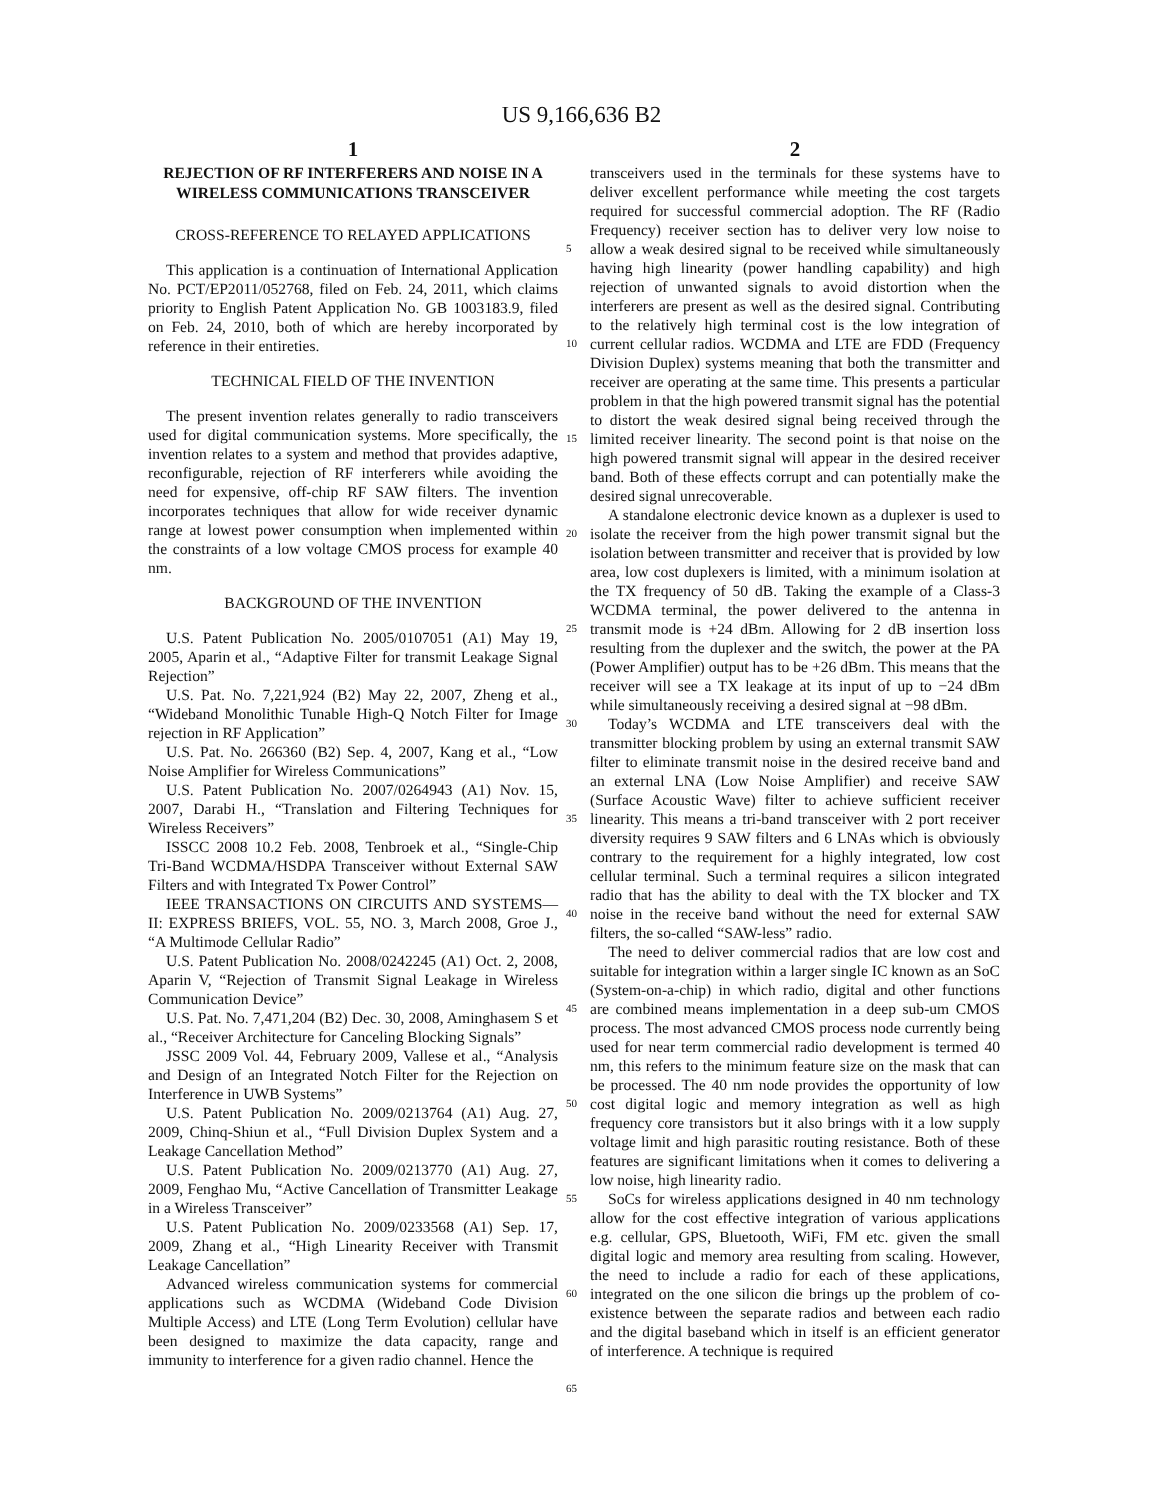US 9,166,636 B2
1
REJECTION OF RF INTERFERERS AND NOISE IN A WIRELESS COMMUNICATIONS TRANSCEIVER
CROSS-REFERENCE TO RELAYED APPLICATIONS
This application is a continuation of International Application No. PCT/EP2011/052768, filed on Feb. 24, 2011, which claims priority to English Patent Application No. GB 1003183.9, filed on Feb. 24, 2010, both of which are hereby incorporated by reference in their entireties.
TECHNICAL FIELD OF THE INVENTION
The present invention relates generally to radio transceivers used for digital communication systems. More specifically, the invention relates to a system and method that provides adaptive, reconfigurable, rejection of RF interferers while avoiding the need for expensive, off-chip RF SAW filters. The invention incorporates techniques that allow for wide receiver dynamic range at lowest power consumption when implemented within the constraints of a low voltage CMOS process for example 40 nm.
BACKGROUND OF THE INVENTION
U.S. Patent Publication No. 2005/0107051 (A1) May 19, 2005, Aparin et al., “Adaptive Filter for transmit Leakage Signal Rejection”
U.S. Pat. No. 7,221,924 (B2) May 22, 2007, Zheng et al., “Wideband Monolithic Tunable High-Q Notch Filter for Image rejection in RF Application”
U.S. Pat. No. 266360 (B2) Sep. 4, 2007, Kang et al., “Low Noise Amplifier for Wireless Communications”
U.S. Patent Publication No. 2007/0264943 (A1) Nov. 15, 2007, Darabi H., “Translation and Filtering Techniques for Wireless Receivers”
ISSCC 2008 10.2 Feb. 2008, Tenbroek et al., “Single-Chip Tri-Band WCDMA/HSDPA Transceiver without External SAW Filters and with Integrated Tx Power Control”
IEEE TRANSACTIONS ON CIRCUITS AND SYSTEMS—II: EXPRESS BRIEFS, VOL. 55, NO. 3, March 2008, Groe J., “A Multimode Cellular Radio”
U.S. Patent Publication No. 2008/0242245 (A1) Oct. 2, 2008, Aparin V, “Rejection of Transmit Signal Leakage in Wireless Communication Device”
U.S. Pat. No. 7,471,204 (B2) Dec. 30, 2008, Aminghasem S et al., “Receiver Architecture for Canceling Blocking Signals”
JSSC 2009 Vol. 44, February 2009, Vallese et al., “Analysis and Design of an Integrated Notch Filter for the Rejection on Interference in UWB Systems”
U.S. Patent Publication No. 2009/0213764 (A1) Aug. 27, 2009, Chinq-Shiun et al., “Full Division Duplex System and a Leakage Cancellation Method”
U.S. Patent Publication No. 2009/0213770 (A1) Aug. 27, 2009, Fenghao Mu, “Active Cancellation of Transmitter Leakage in a Wireless Transceiver”
U.S. Patent Publication No. 2009/0233568 (A1) Sep. 17, 2009, Zhang et al., “High Linearity Receiver with Transmit Leakage Cancellation”
Advanced wireless communication systems for commercial applications such as WCDMA (Wideband Code Division Multiple Access) and LTE (Long Term Evolution) cellular have been designed to maximize the data capacity, range and immunity to interference for a given radio channel. Hence the
2
transceivers used in the terminals for these systems have to deliver excellent performance while meeting the cost targets required for successful commercial adoption. The RF (Radio Frequency) receiver section has to deliver very low noise to allow a weak desired signal to be received while simultaneously having high linearity (power handling capability) and high rejection of unwanted signals to avoid distortion when the interferers are present as well as the desired signal. Contributing to the relatively high terminal cost is the low integration of current cellular radios. WCDMA and LTE are FDD (Frequency Division Duplex) systems meaning that both the transmitter and receiver are operating at the same time. This presents a particular problem in that the high powered transmit signal has the potential to distort the weak desired signal being received through the limited receiver linearity. The second point is that noise on the high powered transmit signal will appear in the desired receiver band. Both of these effects corrupt and can potentially make the desired signal unrecoverable.
A standalone electronic device known as a duplexer is used to isolate the receiver from the high power transmit signal but the isolation between transmitter and receiver that is provided by low area, low cost duplexers is limited, with a minimum isolation at the TX frequency of 50 dB. Taking the example of a Class-3 WCDMA terminal, the power delivered to the antenna in transmit mode is +24 dBm. Allowing for 2 dB insertion loss resulting from the duplexer and the switch, the power at the PA (Power Amplifier) output has to be +26 dBm. This means that the receiver will see a TX leakage at its input of up to −24 dBm while simultaneously receiving a desired signal at −98 dBm.
Today’s WCDMA and LTE transceivers deal with the transmitter blocking problem by using an external transmit SAW filter to eliminate transmit noise in the desired receive band and an external LNA (Low Noise Amplifier) and receive SAW (Surface Acoustic Wave) filter to achieve sufficient receiver linearity. This means a tri-band transceiver with 2 port receiver diversity requires 9 SAW filters and 6 LNAs which is obviously contrary to the requirement for a highly integrated, low cost cellular terminal. Such a terminal requires a silicon integrated radio that has the ability to deal with the TX blocker and TX noise in the receive band without the need for external SAW filters, the so-called “SAW-less” radio.
The need to deliver commercial radios that are low cost and suitable for integration within a larger single IC known as an SoC (System-on-a-chip) in which radio, digital and other functions are combined means implementation in a deep sub-um CMOS process. The most advanced CMOS process node currently being used for near term commercial radio development is termed 40 nm, this refers to the minimum feature size on the mask that can be processed. The 40 nm node provides the opportunity of low cost digital logic and memory integration as well as high frequency core transistors but it also brings with it a low supply voltage limit and high parasitic routing resistance. Both of these features are significant limitations when it comes to delivering a low noise, high linearity radio.
SoCs for wireless applications designed in 40 nm technology allow for the cost effective integration of various applications e.g. cellular, GPS, Bluetooth, WiFi, FM etc. given the small digital logic and memory area resulting from scaling. However, the need to include a radio for each of these applications, integrated on the one silicon die brings up the problem of co-existence between the separate radios and between each radio and the digital baseband which in itself is an efficient generator of interference. A technique is required
5
10
15
20
25
30
35
40
45
50
55
60
65